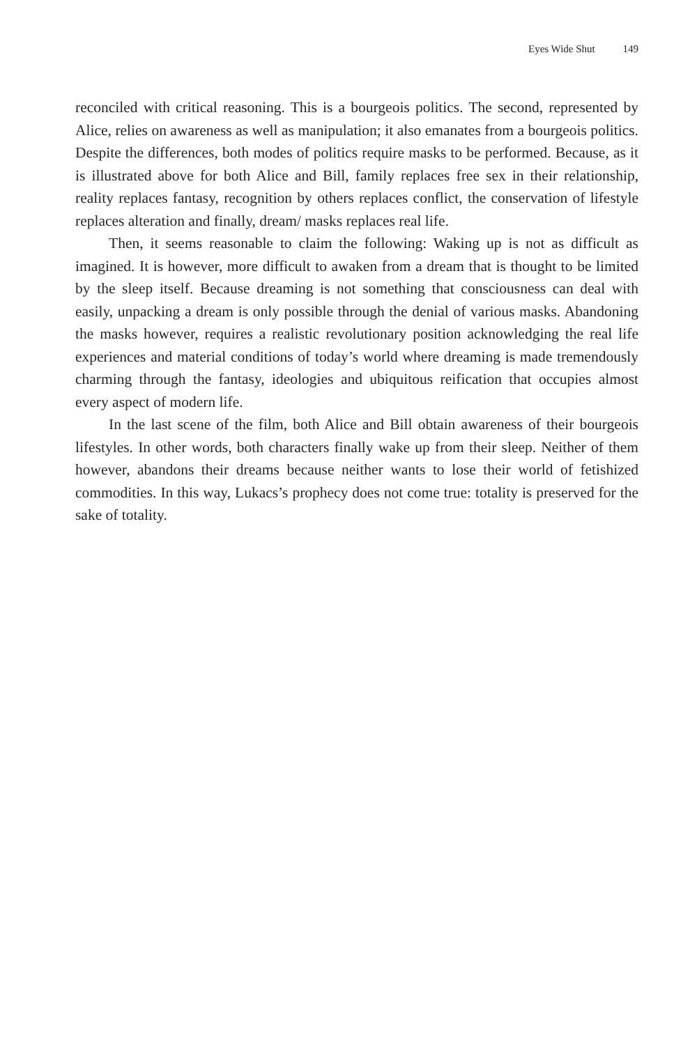Eyes Wide Shut 149
reconciled with critical reasoning. This is a bourgeois politics. The second, represented by Alice, relies on awareness as well as manipulation; it also emanates from a bourgeois politics. Despite the differences, both modes of politics require masks to be performed. Because, as it is illustrated above for both Alice and Bill, family replaces free sex in their relationship, reality replaces fantasy, recognition by others replaces conflict, the conservation of lifestyle replaces alteration and finally, dream/ masks replaces real life.
Then, it seems reasonable to claim the following: Waking up is not as difficult as imagined. It is however, more difficult to awaken from a dream that is thought to be limited by the sleep itself. Because dreaming is not something that consciousness can deal with easily, unpacking a dream is only possible through the denial of various masks. Abandoning the masks however, requires a realistic revolutionary position acknowledging the real life experiences and material conditions of today’s world where dreaming is made tremendously charming through the fantasy, ideologies and ubiquitous reification that occupies almost every aspect of modern life.
In the last scene of the film, both Alice and Bill obtain awareness of their bourgeois lifestyles. In other words, both characters finally wake up from their sleep. Neither of them however, abandons their dreams because neither wants to lose their world of fetishized commodities. In this way, Lukacs’s prophecy does not come true: totality is preserved for the sake of totality.